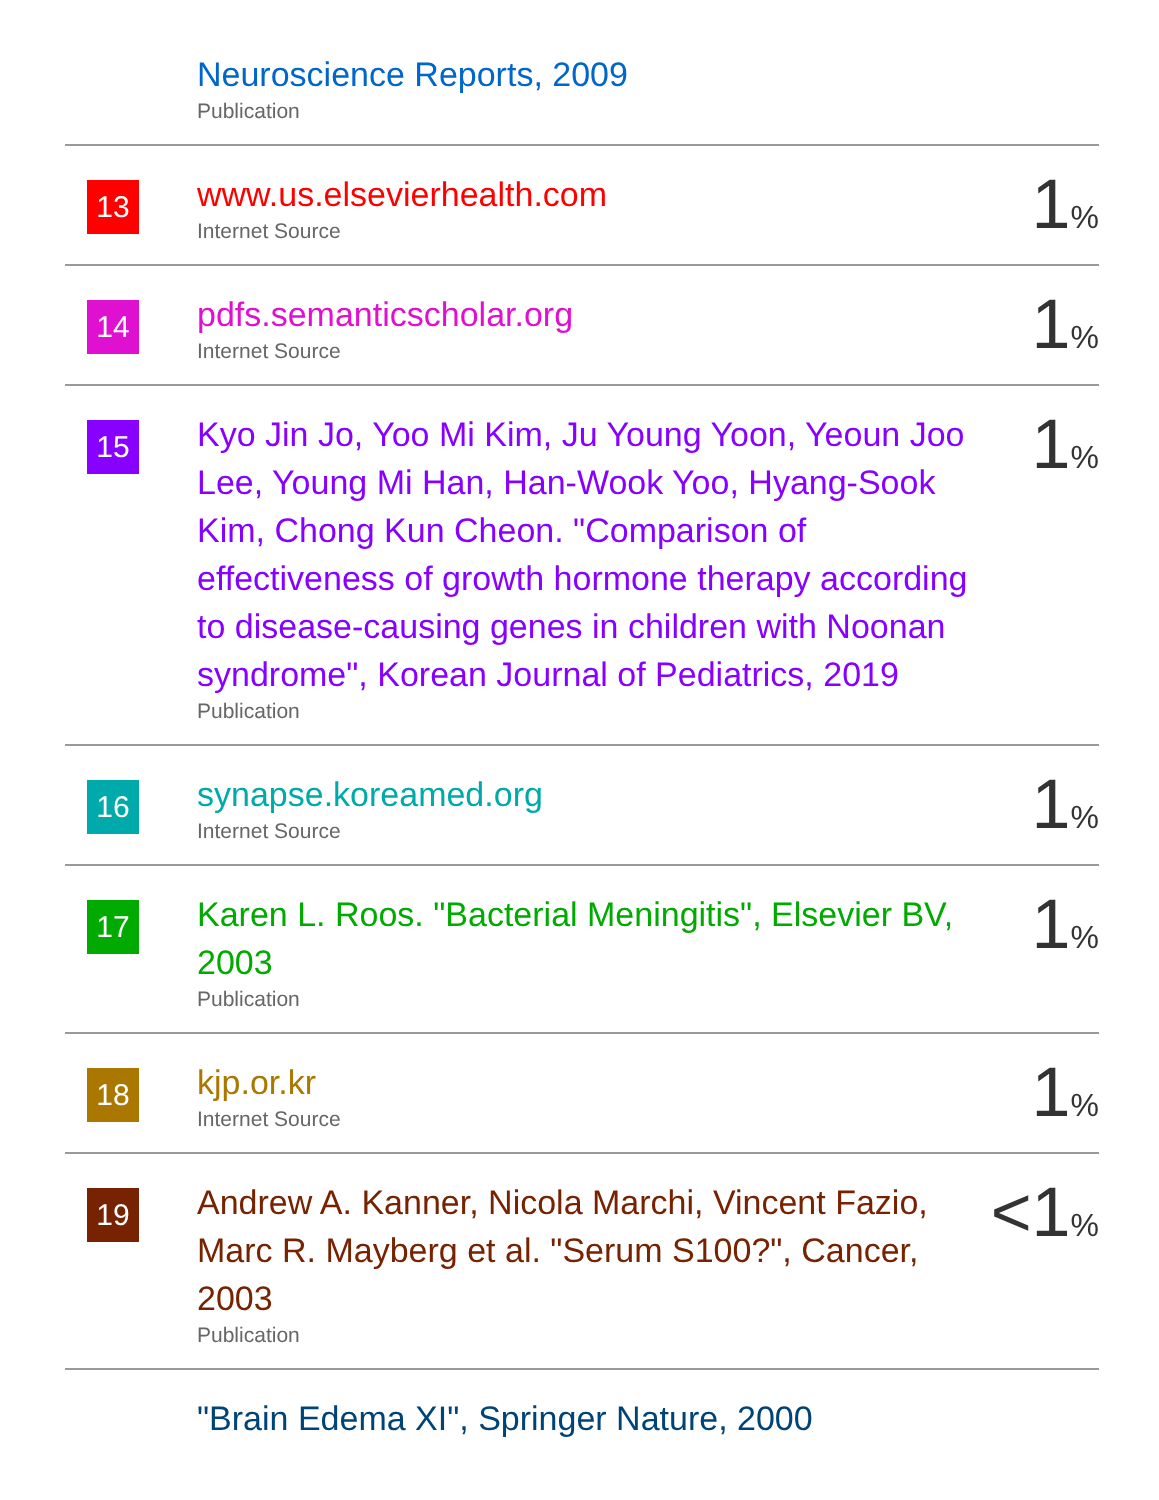| | Neuroscience Reports, 2009 Publication | |
| 13 | www.us.elsevierhealth.com Internet Source | 1 % |
| 14 | pdfs.semanticscholar.org Internet Source | 1 % |
| 15 | Kyo Jin Jo, Yoo Mi Kim, Ju Young Yoon, Yeoun Joo Lee, Young Mi Han, Han-Wook Yoo, Hyang-Sook Kim, Chong Kun Cheon. "Comparison of effectiveness of growth hormone therapy according to disease-causing genes in children with Noonan syndrome", Korean Journal of Pediatrics, 2019 Publication | 1 % |
| 16 | synapse.koreamed.org Internet Source | 1 % |
| 17 | Karen L. Roos. "Bacterial Meningitis", Elsevier BV, 2003 Publication | 1 % |
| 18 | kjp.or.kr Internet Source | 1 % |
| 19 | Andrew A. Kanner, Nicola Marchi, Vincent Fazio, Marc R. Mayberg et al. "Serum S100?", Cancer, 2003 Publication | <1 % |
| | "Brain Edema XI", Springer Nature, 2000 | |